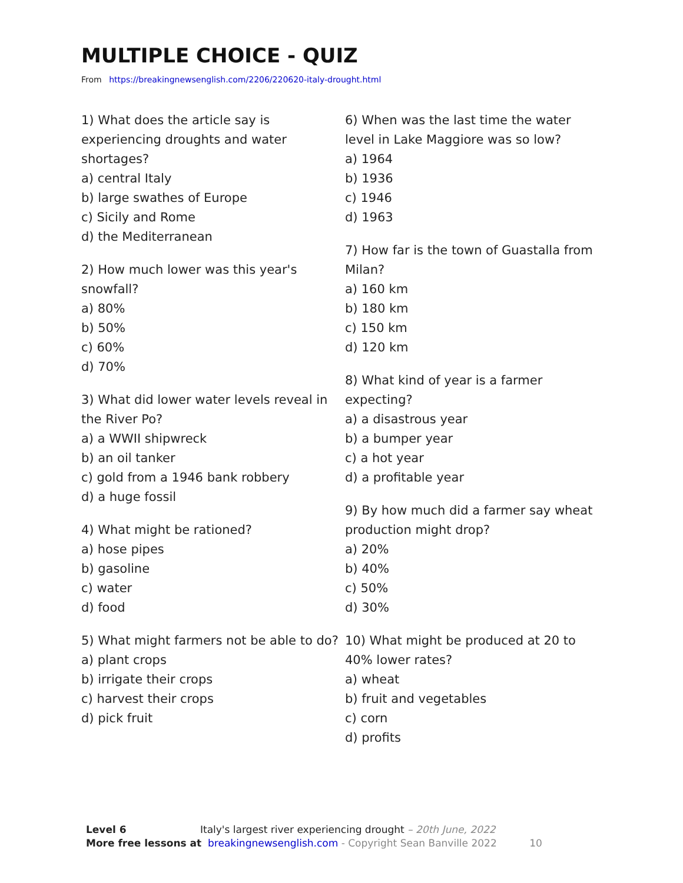MULTIPLE CHOICE - QUIZ
From https://breakingnewsenglish.com/2206/220620-italy-drought.html
1) What does the article say is experiencing droughts and water shortages?
a) central Italy
b) large swathes of Europe
c) Sicily and Rome
d) the Mediterranean
2) How much lower was this year's snowfall?
a) 80%
b) 50%
c) 60%
d) 70%
3) What did lower water levels reveal in the River Po?
a) a WWII shipwreck
b) an oil tanker
c) gold from a 1946 bank robbery
d) a huge fossil
4) What might be rationed?
a) hose pipes
b) gasoline
c) water
d) food
5) What might farmers not be able to do?
a) plant crops
b) irrigate their crops
c) harvest their crops
d) pick fruit
6) When was the last time the water level in Lake Maggiore was so low?
a) 1964
b) 1936
c) 1946
d) 1963
7) How far is the town of Guastalla from Milan?
a) 160 km
b) 180 km
c) 150 km
d) 120 km
8) What kind of year is a farmer expecting?
a) a disastrous year
b) a bumper year
c) a hot year
d) a profitable year
9) By how much did a farmer say wheat production might drop?
a) 20%
b) 40%
c) 50%
d) 30%
10) What might be produced at 20 to 40% lower rates?
a) wheat
b) fruit and vegetables
c) corn
d) profits
Level 6 Italy's largest river experiencing drought – 20th June, 2022
More free lessons at breakingnewsenglish.com - Copyright Sean Banville 2022 10